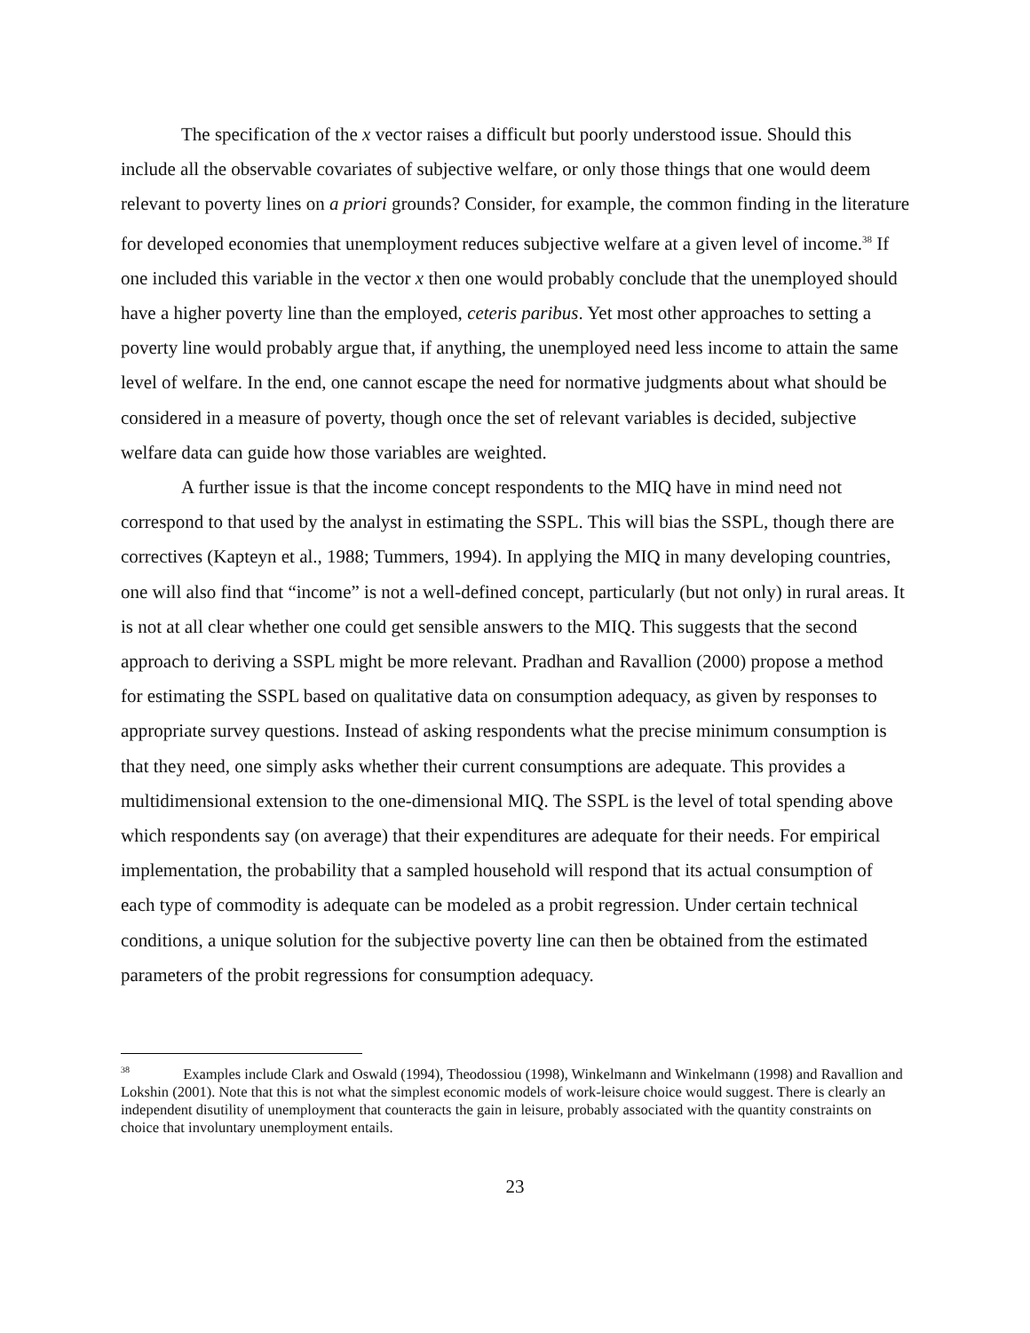The specification of the x vector raises a difficult but poorly understood issue. Should this include all the observable covariates of subjective welfare, or only those things that one would deem relevant to poverty lines on a priori grounds? Consider, for example, the common finding in the literature for developed economies that unemployment reduces subjective welfare at a given level of income.<sup>38</sup> If one included this variable in the vector x then one would probably conclude that the unemployed should have a higher poverty line than the employed, ceteris paribus. Yet most other approaches to setting a poverty line would probably argue that, if anything, the unemployed need less income to attain the same level of welfare. In the end, one cannot escape the need for normative judgments about what should be considered in a measure of poverty, though once the set of relevant variables is decided, subjective welfare data can guide how those variables are weighted.
A further issue is that the income concept respondents to the MIQ have in mind need not correspond to that used by the analyst in estimating the SSPL. This will bias the SSPL, though there are correctives (Kapteyn et al., 1988; Tummers, 1994). In applying the MIQ in many developing countries, one will also find that “income” is not a well-defined concept, particularly (but not only) in rural areas. It is not at all clear whether one could get sensible answers to the MIQ. This suggests that the second approach to deriving a SSPL might be more relevant. Pradhan and Ravallion (2000) propose a method for estimating the SSPL based on qualitative data on consumption adequacy, as given by responses to appropriate survey questions. Instead of asking respondents what the precise minimum consumption is that they need, one simply asks whether their current consumptions are adequate. This provides a multidimensional extension to the one-dimensional MIQ. The SSPL is the level of total spending above which respondents say (on average) that their expenditures are adequate for their needs. For empirical implementation, the probability that a sampled household will respond that its actual consumption of each type of commodity is adequate can be modeled as a probit regression. Under certain technical conditions, a unique solution for the subjective poverty line can then be obtained from the estimated parameters of the probit regressions for consumption adequacy.
<sup>38</sup> Examples include Clark and Oswald (1994), Theodossiou (1998), Winkelmann and Winkelmann (1998) and Ravallion and Lokshin (2001). Note that this is not what the simplest economic models of work-leisure choice would suggest. There is clearly an independent disutility of unemployment that counteracts the gain in leisure, probably associated with the quantity constraints on choice that involuntary unemployment entails.
23